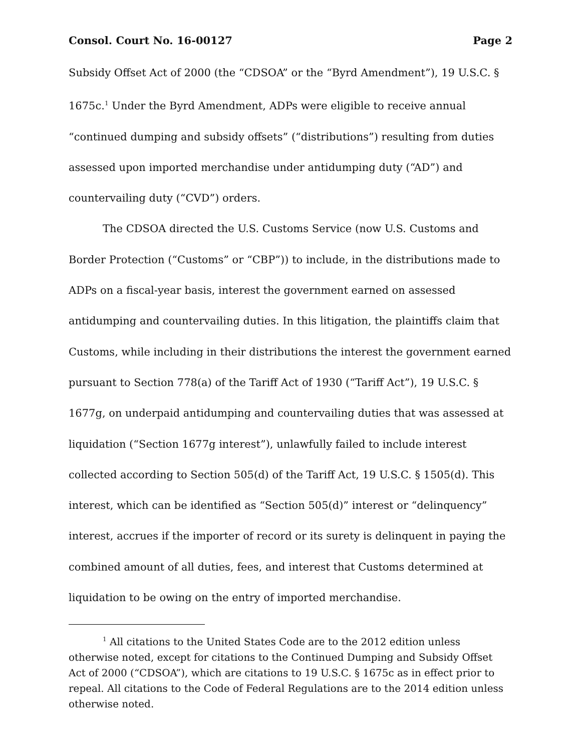Consol. Court No. 16-00127 Page 2
Subsidy Offset Act of 2000 (the “CDSOA” or the “Byrd Amendment”), 19 U.S.C. § 1675c.<sup>1</sup> Under the Byrd Amendment, ADPs were eligible to receive annual “continued dumping and subsidy offsets” (“distributions”) resulting from duties assessed upon imported merchandise under antidumping duty (“AD”) and countervailing duty (“CVD”) orders.
The CDSOA directed the U.S. Customs Service (now U.S. Customs and Border Protection (“Customs” or “CBP”)) to include, in the distributions made to ADPs on a fiscal-year basis, interest the government earned on assessed antidumping and countervailing duties. In this litigation, the plaintiffs claim that Customs, while including in their distributions the interest the government earned pursuant to Section 778(a) of the Tariff Act of 1930 (“Tariff Act”), 19 U.S.C. § 1677g, on underpaid antidumping and countervailing duties that was assessed at liquidation (“Section 1677g interest”), unlawfully failed to include interest collected according to Section 505(d) of the Tariff Act, 19 U.S.C. § 1505(d). This interest, which can be identified as “Section 505(d)” interest or “delinquency” interest, accrues if the importer of record or its surety is delinquent in paying the combined amount of all duties, fees, and interest that Customs determined at liquidation to be owing on the entry of imported merchandise.
<sup>1</sup> All citations to the United States Code are to the 2012 edition unless otherwise noted, except for citations to the Continued Dumping and Subsidy Offset Act of 2000 (“CDSOA”), which are citations to 19 U.S.C. § 1675c as in effect prior to repeal. All citations to the Code of Federal Regulations are to the 2014 edition unless otherwise noted.